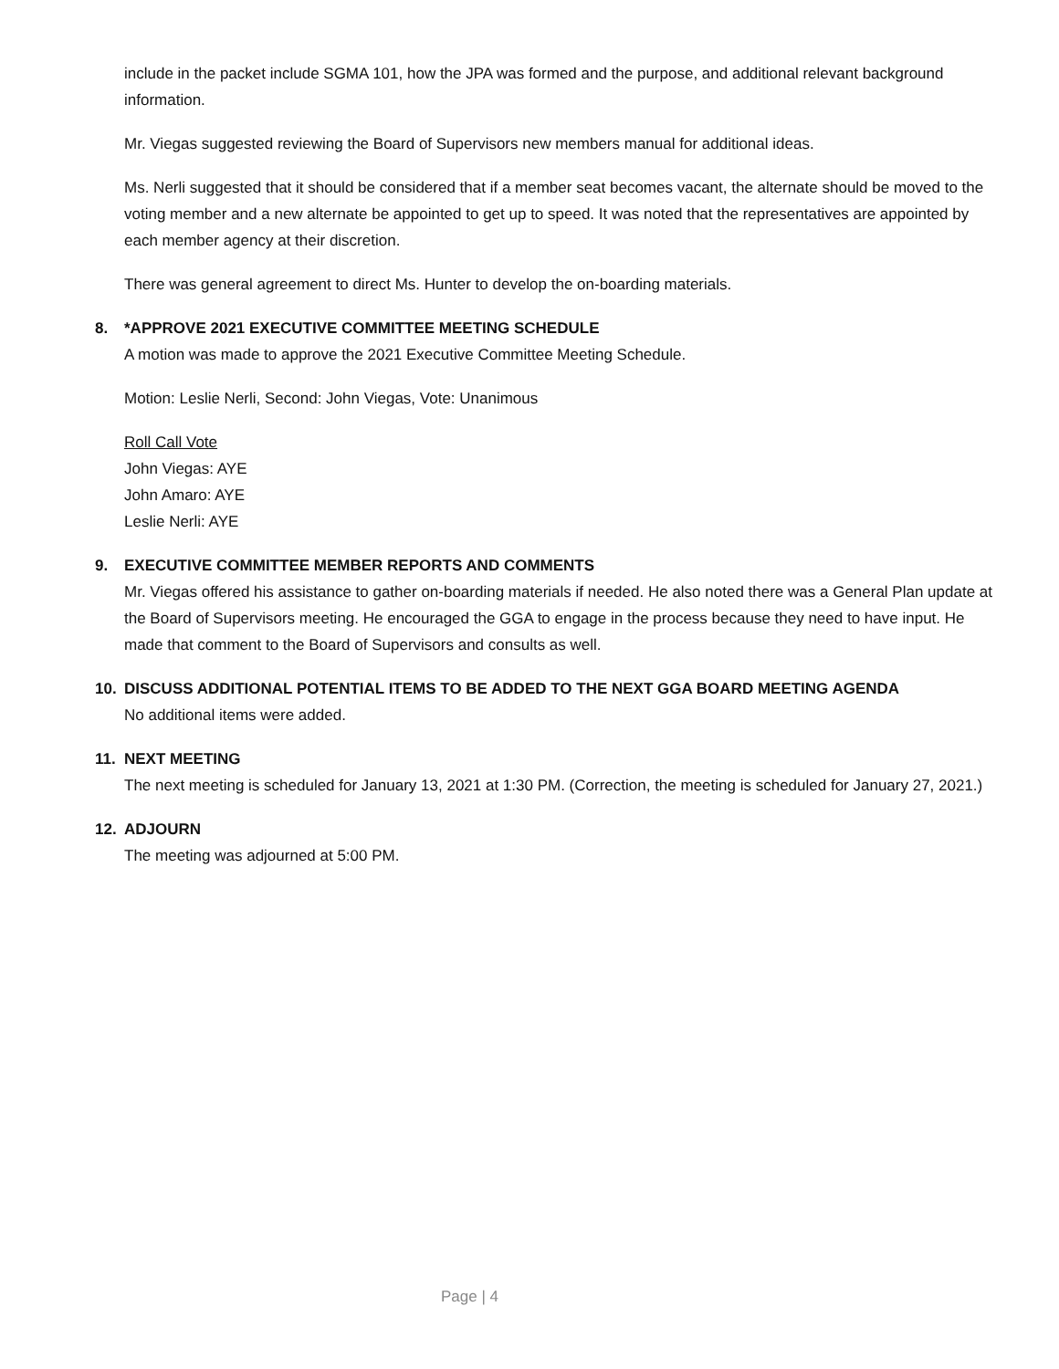include in the packet include SGMA 101, how the JPA was formed and the purpose, and additional relevant background information.
Mr. Viegas suggested reviewing the Board of Supervisors new members manual for additional ideas.
Ms. Nerli suggested that it should be considered that if a member seat becomes vacant, the alternate should be moved to the voting member and a new alternate be appointed to get up to speed. It was noted that the representatives are appointed by each member agency at their discretion.
There was general agreement to direct Ms. Hunter to develop the on-boarding materials.
8. *APPROVE 2021 EXECUTIVE COMMITTEE MEETING SCHEDULE
A motion was made to approve the 2021 Executive Committee Meeting Schedule.
Motion: Leslie Nerli, Second: John Viegas, Vote: Unanimous
Roll Call Vote
John Viegas: AYE
John Amaro: AYE
Leslie Nerli: AYE
9. EXECUTIVE COMMITTEE MEMBER REPORTS AND COMMENTS
Mr. Viegas offered his assistance to gather on-boarding materials if needed. He also noted there was a General Plan update at the Board of Supervisors meeting. He encouraged the GGA to engage in the process because they need to have input. He made that comment to the Board of Supervisors and consults as well.
10. DISCUSS ADDITIONAL POTENTIAL ITEMS TO BE ADDED TO THE NEXT GGA BOARD MEETING AGENDA
No additional items were added.
11. NEXT MEETING
The next meeting is scheduled for January 13, 2021 at 1:30 PM. (Correction, the meeting is scheduled for January 27, 2021.)
12. ADJOURN
The meeting was adjourned at 5:00 PM.
Page | 4